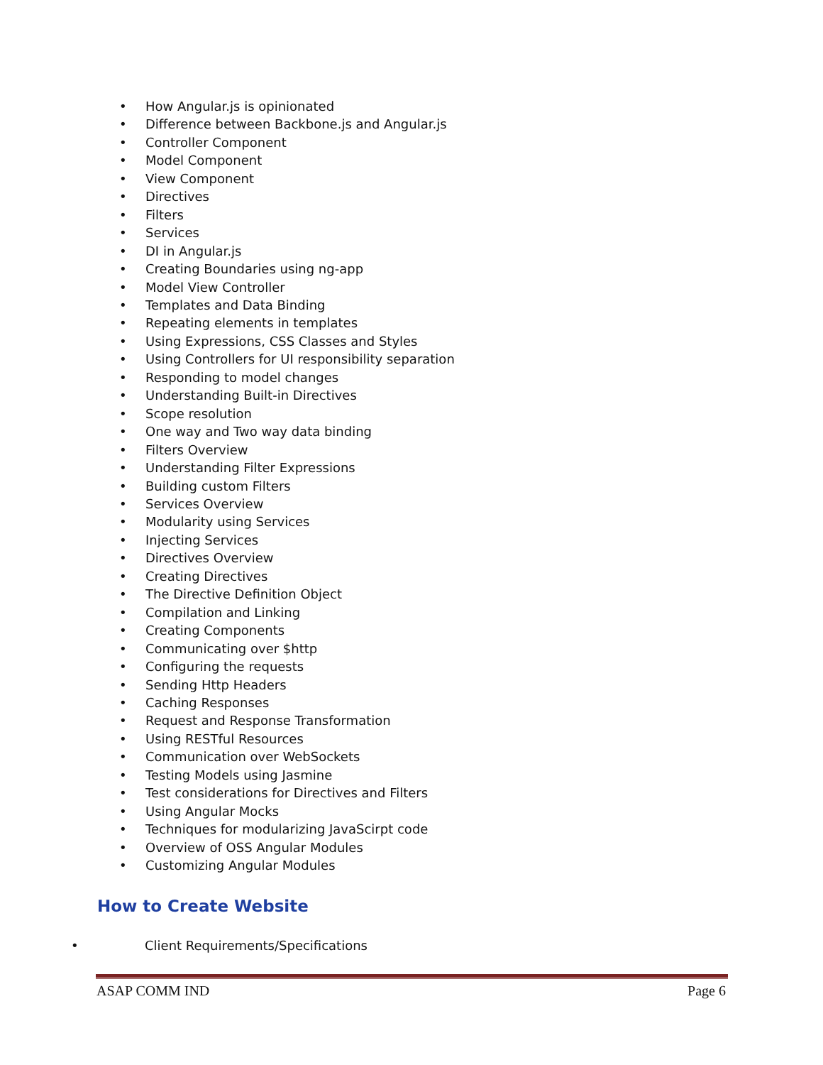• How Angular.js is opinionated
• Difference between Backbone.js and Angular.js
• Controller Component
• Model Component
• View Component
• Directives
• Filters
• Services
• DI in Angular.js
• Creating Boundaries using ng-app
• Model View Controller
• Templates and Data Binding
• Repeating elements in templates
• Using Expressions, CSS Classes and Styles
• Using Controllers for UI responsibility separation
• Responding to model changes
• Understanding Built-in Directives
• Scope resolution
• One way and Two way data binding
• Filters Overview
• Understanding Filter Expressions
• Building custom Filters
• Services Overview
• Modularity using Services
• Injecting Services
• Directives Overview
• Creating Directives
• The Directive Definition Object
• Compilation and Linking
• Creating Components
• Communicating over $http
• Configuring the requests
• Sending Http Headers
• Caching Responses
• Request and Response Transformation
• Using RESTful Resources
• Communication over WebSockets
• Testing Models using Jasmine
• Test considerations for Directives and Filters
• Using Angular Mocks
• Techniques for modularizing JavaScirpt code
• Overview of OSS Angular Modules
• Customizing Angular Modules
How to Create Website
• Client Requirements/Specifications
ASAP COMM IND Page 6